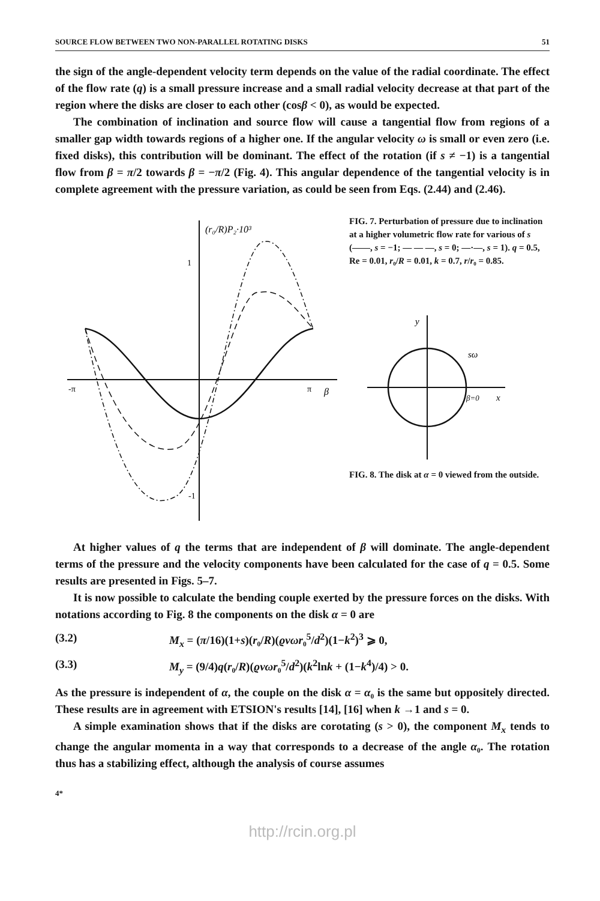SOURCE FLOW BETWEEN TWO NON-PARALLEL ROTATING DISKS 51
the sign of the angle-dependent velocity term depends on the value of the radial coordinate. The effect of the flow rate (q) is a small pressure increase and a small radial velocity decrease at that part of the region where the disks are closer to each other (cosβ < 0), as would be expected.
The combination of inclination and source flow will cause a tangential flow from regions of a smaller gap width towards regions of a higher one. If the angular velocity ω is small or even zero (i.e. fixed disks), this contribution will be dominant. The effect of the rotation (if s ≠ −1) is a tangential flow from β = π/2 towards β = −π/2 (Fig. 4). This angular dependence of the tangential velocity is in complete agreement with the pressure variation, as could be seen from Eqs. (2.44) and (2.46).
(r₀/R)P₂·10³
1
-1
-π
π
β
FIG. 7. Perturbation of pressure due to inclination at a higher volumetric flow rate for various of s (——, s = −1; — — —, s = 0; —·—, s = 1). q = 0.5, Re = 0.01, r₀/R = 0.01, k = 0.7, r/r₀ = 0.85.
y
sω
β=0
x
FIG. 8. The disk at α = 0 viewed from the outside.
At higher values of q the terms that are independent of β will dominate. The angle-dependent terms of the pressure and the velocity components have been calculated for the case of q = 0.5. Some results are presented in Figs. 5–7.
It is now possible to calculate the bending couple exerted by the pressure forces on the disks. With notations according to Fig. 8 the components on the disk α = 0 are
(3.2) M<sub>x</sub> = (π/16)(1+s)(r₀/R)(ϱνωr₀<sup>5</sup>/d<sup>2</sup>)(1−k<sup>2</sup>)<sup>3</sup> ⩾ 0,
(3.3) M<sub>y</sub> = (9/4)q(r₀/R)(ϱνωr₀<sup>5</sup>/d<sup>2</sup>)(k<sup>2</sup>lnk + (1−k<sup>4</sup>)/4) > 0.
As the pressure is independent of α, the couple on the disk α = α₀ is the same but oppositely directed. These results are in agreement with ETSION's results [14], [16] when k →1 and s = 0.
A simple examination shows that if the disks are corotating (s > 0), the component M<sub>x</sub> tends to change the angular momenta in a way that corresponds to a decrease of the angle α₀. The rotation thus has a stabilizing effect, although the analysis of course assumes
4*
http://rcin.org.pl